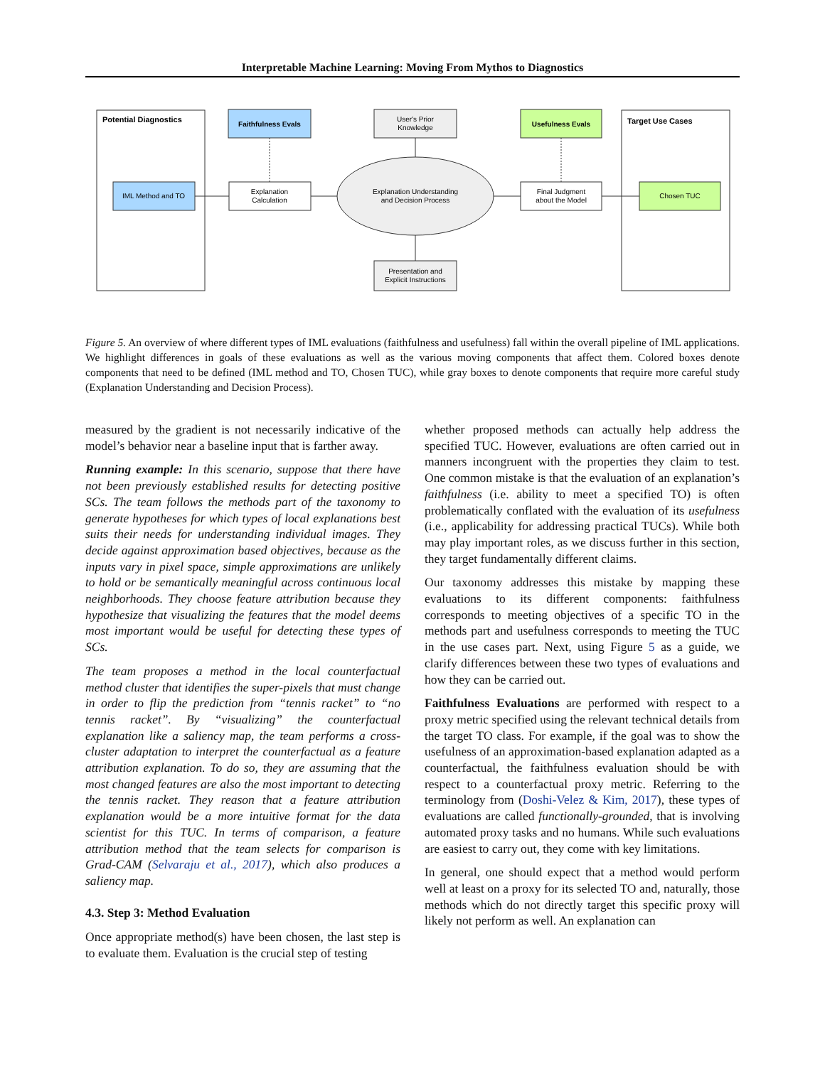Interpretable Machine Learning: Moving From Mythos to Diagnostics
Potential Diagnostics
Target Use Cases
Faithfulness Evals
Usefulness Evals
User's Prior
Knowledge
IML Method and TO
Explanation
Calculation
Explanation Understanding
and Decision Process
Final Judgment
about the Model
Chosen TUC
Presentation and
Explicit Instructions
Figure 5. An overview of where different types of IML evaluations (faithfulness and usefulness) fall within the overall pipeline of IML applications. We highlight differences in goals of these evaluations as well as the various moving components that affect them. Colored boxes denote components that need to be defined (IML method and TO, Chosen TUC), while gray boxes to denote components that require more careful study (Explanation Understanding and Decision Process).
measured by the gradient is not necessarily indicative of the model’s behavior near a baseline input that is farther away.
Running example: In this scenario, suppose that there have not been previously established results for detecting positive SCs. The team follows the methods part of the taxonomy to generate hypotheses for which types of local explanations best suits their needs for understanding individual images. They decide against approximation based objectives, because as the inputs vary in pixel space, simple approximations are unlikely to hold or be semantically meaningful across continuous local neighborhoods. They choose feature attribution because they hypothesize that visualizing the features that the model deems most important would be useful for detecting these types of SCs.
The team proposes a method in the local counterfactual method cluster that identifies the super-pixels that must change in order to flip the prediction from “tennis racket” to “no tennis racket”. By “visualizing” the counterfactual explanation like a saliency map, the team performs a cross-cluster adaptation to interpret the counterfactual as a feature attribution explanation. To do so, they are assuming that the most changed features are also the most important to detecting the tennis racket. They reason that a feature attribution explanation would be a more intuitive format for the data scientist for this TUC. In terms of comparison, a feature attribution method that the team selects for comparison is Grad-CAM (Selvaraju et al., 2017), which also produces a saliency map.
4.3. Step 3: Method Evaluation
Once appropriate method(s) have been chosen, the last step is to evaluate them. Evaluation is the crucial step of testing
whether proposed methods can actually help address the specified TUC. However, evaluations are often carried out in manners incongruent with the properties they claim to test. One common mistake is that the evaluation of an explanation’s faithfulness (i.e. ability to meet a specified TO) is often problematically conflated with the evaluation of its usefulness (i.e., applicability for addressing practical TUCs). While both may play important roles, as we discuss further in this section, they target fundamentally different claims.
Our taxonomy addresses this mistake by mapping these evaluations to its different components: faithfulness corresponds to meeting objectives of a specific TO in the methods part and usefulness corresponds to meeting the TUC in the use cases part. Next, using Figure 5 as a guide, we clarify differences between these two types of evaluations and how they can be carried out.
Faithfulness Evaluations are performed with respect to a proxy metric specified using the relevant technical details from the target TO class. For example, if the goal was to show the usefulness of an approximation-based explanation adapted as a counterfactual, the faithfulness evaluation should be with respect to a counterfactual proxy metric. Referring to the terminology from (Doshi-Velez & Kim, 2017), these types of evaluations are called functionally-grounded, that is involving automated proxy tasks and no humans. While such evaluations are easiest to carry out, they come with key limitations.
In general, one should expect that a method would perform well at least on a proxy for its selected TO and, naturally, those methods which do not directly target this specific proxy will likely not perform as well. An explanation can